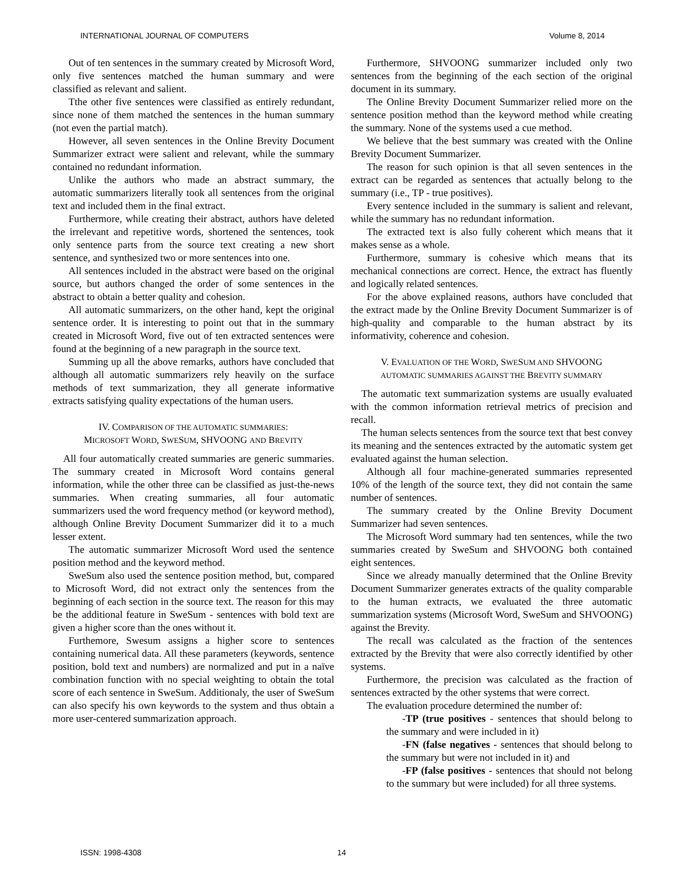INTERNATIONAL JOURNAL OF COMPUTERS Volume 8, 2014
Out of ten sentences in the summary created by Microsoft Word, only five sentences matched the human summary and were classified as relevant and salient.
Tthe other five sentences were classified as entirely redundant, since none of them matched the sentences in the human summary (not even the partial match).
However, all seven sentences in the Online Brevity Document Summarizer extract were salient and relevant, while the summary contained no redundant information.
Unlike the authors who made an abstract summary, the automatic summarizers literally took all sentences from the original text and included them in the final extract.
Furthermore, while creating their abstract, authors have deleted the irrelevant and repetitive words, shortened the sentences, took only sentence parts from the source text creating a new short sentence, and synthesized two or more sentences into one.
All sentences included in the abstract were based on the original source, but authors changed the order of some sentences in the abstract to obtain a better quality and cohesion.
All automatic summarizers, on the other hand, kept the original sentence order. It is interesting to point out that in the summary created in Microsoft Word, five out of ten extracted sentences were found at the beginning of a new paragraph in the source text.
Summing up all the above remarks, authors have concluded that although all automatic summarizers rely heavily on the surface methods of text summarization, they all generate informative extracts satisfying quality expectations of the human users.
IV. COMPARISON OF THE AUTOMATIC SUMMARIES:
MICROSOFT WORD, SWESUM, SHVOONG AND BREVITY
All four automatically created summaries are generic summaries. The summary created in Microsoft Word contains general information, while the other three can be classified as just-the-news summaries. When creating summaries, all four automatic summarizers used the word frequency method (or keyword method), although Online Brevity Document Summarizer did it to a much lesser extent.
The automatic summarizer Microsoft Word used the sentence position method and the keyword method.
SweSum also used the sentence position method, but, compared to Microsoft Word, did not extract only the sentences from the beginning of each section in the source text. The reason for this may be the additional feature in SweSum - sentences with bold text are given a higher score than the ones without it.
Furthemore, Swesum assigns a higher score to sentences containing numerical data. All these parameters (keywords, sentence position, bold text and numbers) are normalized and put in a naïve combination function with no special weighting to obtain the total score of each sentence in SweSum. Additionaly, the user of SweSum can also specify his own keywords to the system and thus obtain a more user-centered summarization approach.
Furthermore, SHVOONG summarizer included only two sentences from the beginning of the each section of the original document in its summary.
The Online Brevity Document Summarizer relied more on the sentence position method than the keyword method while creating the summary. None of the systems used a cue method.
We believe that the best summary was created with the Online Brevity Document Summarizer.
The reason for such opinion is that all seven sentences in the extract can be regarded as sentences that actually belong to the summary (i.e., TP - true positives).
Every sentence included in the summary is salient and relevant, while the summary has no redundant information.
The extracted text is also fully coherent which means that it makes sense as a whole.
Furthermore, summary is cohesive which means that its mechanical connections are correct. Hence, the extract has fluently and logically related sentences.
For the above explained reasons, authors have concluded that the extract made by the Online Brevity Document Summarizer is of high-quality and comparable to the human abstract by its informativity, coherence and cohesion.
V. EVALUATION OF THE WORD, SWESUM AND SHVOONG
AUTOMATIC SUMMARIES AGAINST THE BREVITY SUMMARY
The automatic text summarization systems are usually evaluated with the common information retrieval metrics of precision and recall.
The human selects sentences from the source text that best convey its meaning and the sentences extracted by the automatic system get evaluated against the human selection.
Although all four machine-generated summaries represented 10% of the length of the source text, they did not contain the same number of sentences.
The summary created by the Online Brevity Document Summarizer had seven sentences.
The Microsoft Word summary had ten sentences, while the two summaries created by SweSum and SHVOONG both contained eight sentences.
Since we already manually determined that the Online Brevity Document Summarizer generates extracts of the quality comparable to the human extracts, we evaluated the three automatic summarization systems (Microsoft Word, SweSum and SHVOONG) against the Brevity.
The recall was calculated as the fraction of the sentences extracted by the Brevity that were also correctly identified by other systems.
Furthermore, the precision was calculated as the fraction of sentences extracted by the other systems that were correct.
The evaluation procedure determined the number of:
-TP (true positives - sentences that should belong to the summary and were included in it)
-FN (false negatives - sentences that should belong to the summary but were not included in it) and
-FP (false positives - sentences that should not belong to the summary but were included) for all three systems.
ISSN: 1998-4308 14